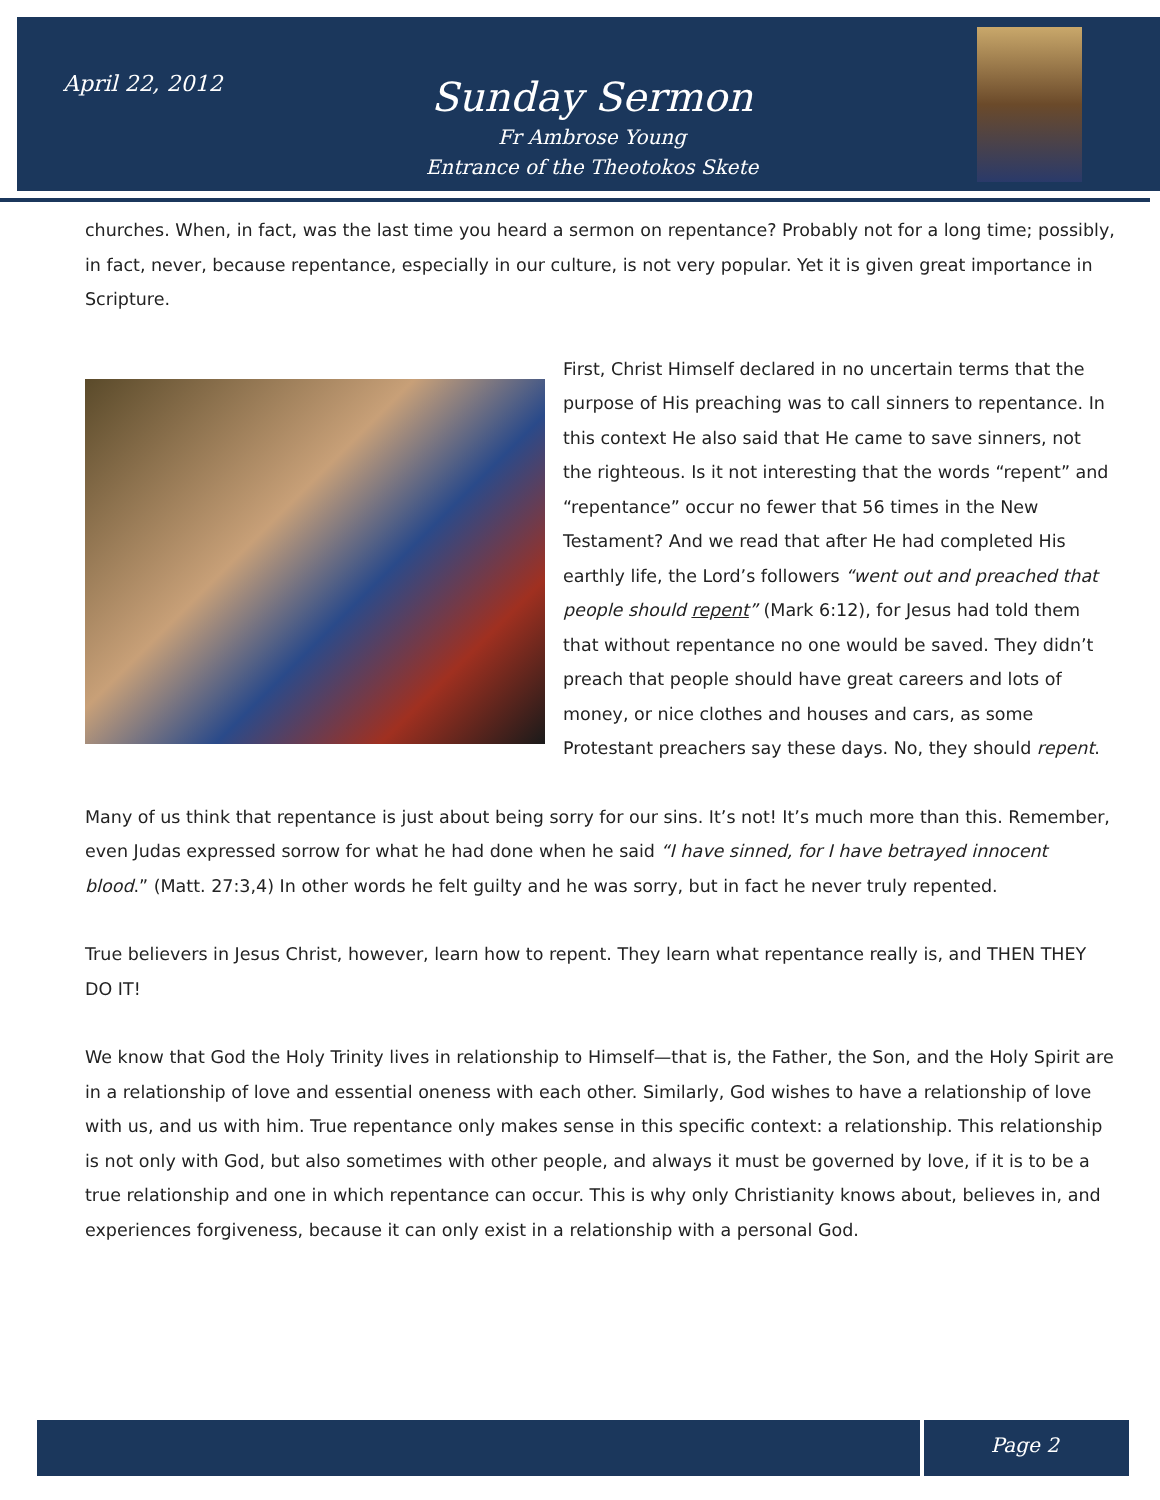April 22, 2012
Sunday Sermon
Fr Ambrose Young
Entrance of the Theotokos Skete
churches. When, in fact, was the last time you heard a sermon on repentance? Probably not for a long time; possibly, in fact, never, because repentance, especially in our culture, is not very popular. Yet it is given great importance in Scripture.
First, Christ Himself declared in no uncertain terms that the purpose of His preaching was to call sinners to repentance. In this context He also said that He came to save sinners, not the righteous. Is it not interesting that the words “repent” and “repentance” occur no fewer that 56 times in the New Testament? And we read that after He had completed His earthly life, the Lord’s followers “went out and preached that people should repent” (Mark 6:12), for Jesus had told them that without repentance no one would be saved. They didn’t preach that people should have great careers and lots of money, or nice clothes and houses and cars, as some Protestant preachers say these days. No, they should repent.
Many of us think that repentance is just about being sorry for our sins. It’s not! It’s much more than this. Remember, even Judas expressed sorrow for what he had done when he said “I have sinned, for I have betrayed innocent blood.” (Matt. 27:3,4) In other words he felt guilty and he was sorry, but in fact he never truly repented.
True believers in Jesus Christ, however, learn how to repent. They learn what repentance really is, and THEN THEY DO IT!
We know that God the Holy Trinity lives in relationship to Himself—that is, the Father, the Son, and the Holy Spirit are in a relationship of love and essential oneness with each other. Similarly, God wishes to have a relationship of love with us, and us with him. True repentance only makes sense in this specific context: a relationship. This relationship is not only with God, but also sometimes with other people, and always it must be governed by love, if it is to be a true relationship and one in which repentance can occur. This is why only Christianity knows about, believes in, and experiences forgiveness, because it can only exist in a relationship with a personal God.
Page 2